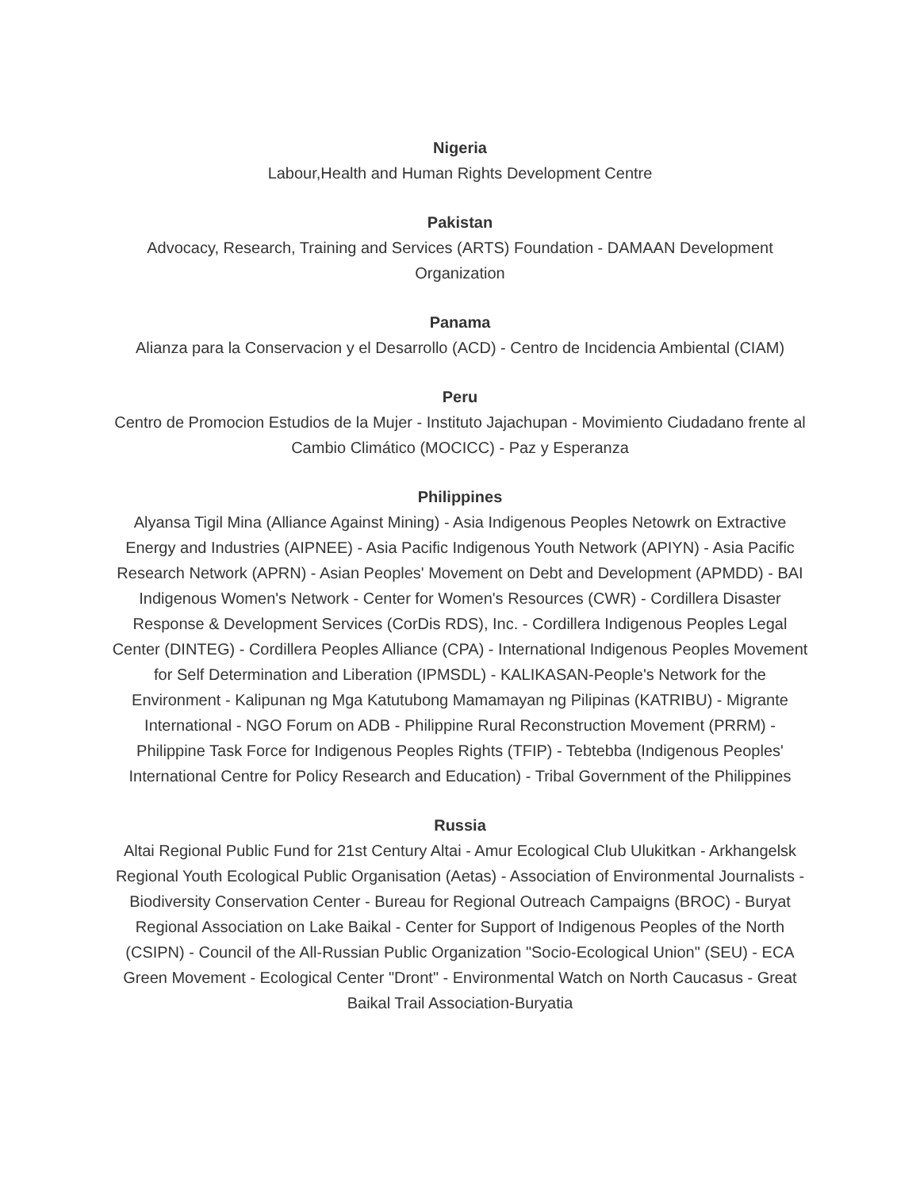Nigeria
Labour,Health and Human Rights Development Centre
Pakistan
Advocacy, Research, Training and Services (ARTS) Foundation - DAMAAN Development Organization
Panama
Alianza para la Conservacion y el Desarrollo (ACD) - Centro de Incidencia Ambiental (CIAM)
Peru
Centro de Promocion Estudios de la Mujer - Instituto Jajachupan - Movimiento Ciudadano frente al Cambio Climático (MOCICC) - Paz y Esperanza
Philippines
Alyansa Tigil Mina (Alliance Against Mining) - Asia Indigenous Peoples Netowrk on Extractive Energy and Industries (AIPNEE) - Asia Pacific Indigenous Youth Network (APIYN) - Asia Pacific Research Network (APRN) - Asian Peoples' Movement on Debt and Development (APMDD) - BAI Indigenous Women's Network - Center for Women's Resources (CWR) - Cordillera Disaster Response & Development Services (CorDis RDS), Inc. - Cordillera Indigenous Peoples Legal Center (DINTEG) - Cordillera Peoples Alliance (CPA) - International Indigenous Peoples Movement for Self Determination and Liberation (IPMSDL) - KALIKASAN-People's Network for the Environment - Kalipunan ng Mga Katutubong Mamamayan ng Pilipinas (KATRIBU) - Migrante International - NGO Forum on ADB - Philippine Rural Reconstruction Movement (PRRM) - Philippine Task Force for Indigenous Peoples Rights (TFIP) - Tebtebba (Indigenous Peoples' International Centre for Policy Research and Education) - Tribal Government of the Philippines
Russia
Altai Regional Public Fund for 21st Century Altai - Amur Ecological Club Ulukitkan - Arkhangelsk Regional Youth Ecological Public Organisation (Aetas) - Association of Environmental Journalists - Biodiversity Conservation Center - Bureau for Regional Outreach Campaigns (BROC) - Buryat Regional Association on Lake Baikal - Center for Support of Indigenous Peoples of the North (CSIPN) - Council of the All-Russian Public Organization "Socio-Ecological Union" (SEU) - ECA Green Movement - Ecological Center "Dront" - Environmental Watch on North Caucasus - Great Baikal Trail Association-Buryatia